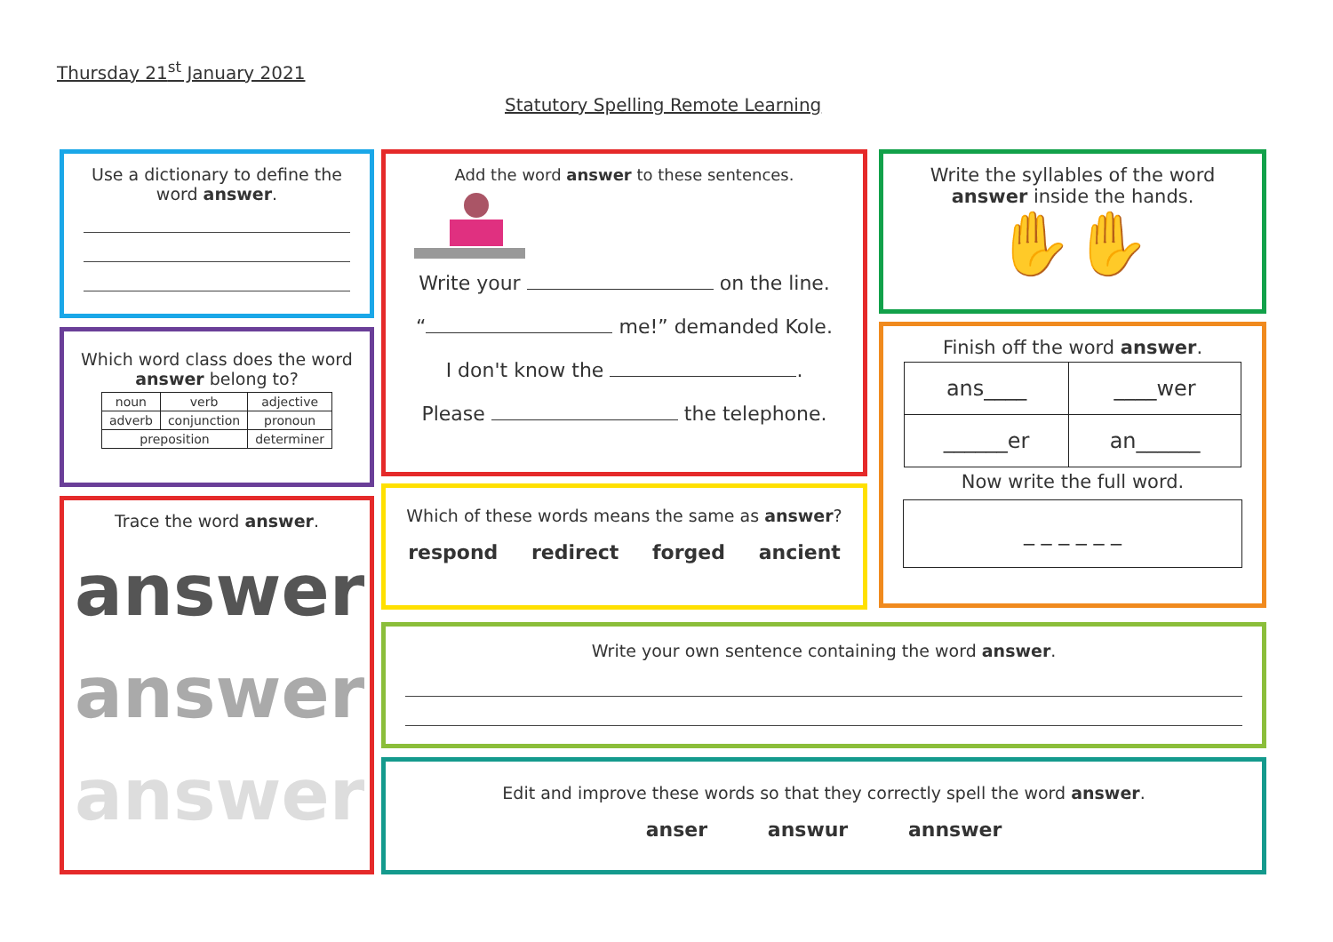Thursday 21<sup>st</sup> January 2021
Statutory Spelling Remote Learning
Use a dictionary to define the word answer.
Which word class does the word answer belong to?
| noun | verb | adjective |
| adverb | conjunction | pronoun |
| preposition | | determiner |
Trace the word answer.
answer
answer
answer
Add the word answer to these sentences.
Write your on the line.
“ me!” demanded Kole.
I don't know the .
Please the telephone.
Which of these words means the same as answer?
respond redirect forged ancient
Write the syllables of the word answer inside the hands.
✋✋
Finish off the word answer.
| ans____ | ____wer |
| ______er | an______ |
Now write the full word.
_ _ _ _ _ _
Write your own sentence containing the word answer.
Edit and improve these words so that they correctly spell the word answer.
anser answur annswer